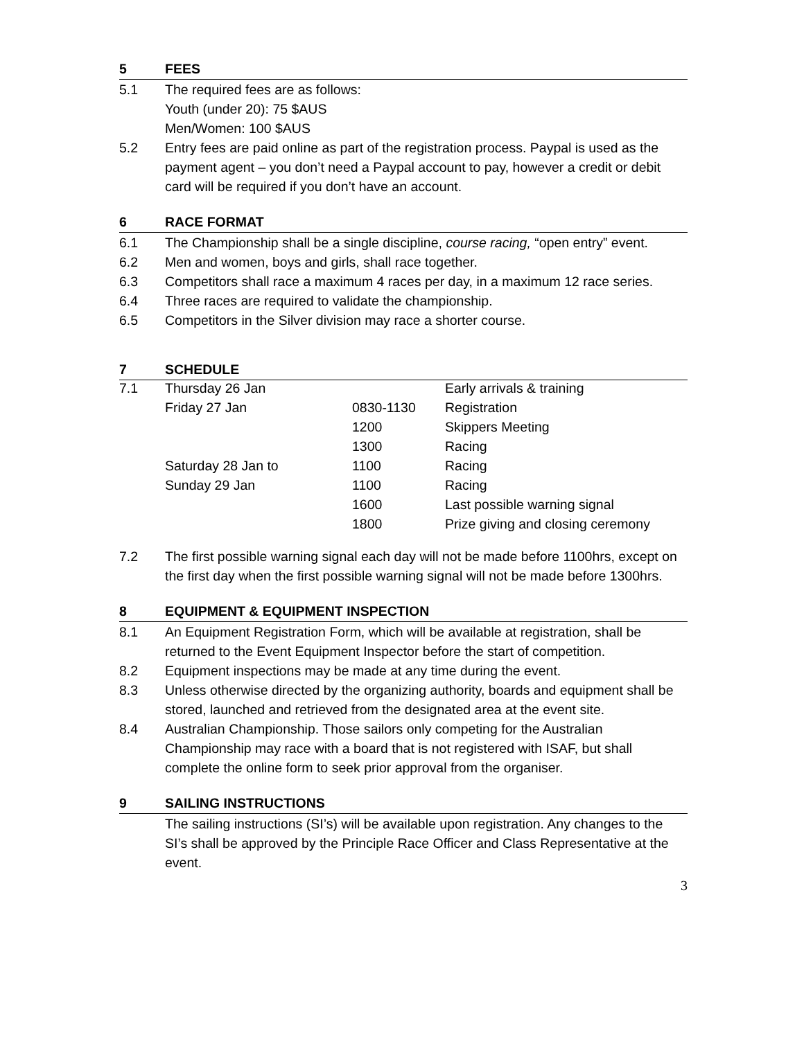5 FEES
5.1 The required fees are as follows:
Youth (under 20): 75 $AUS
Men/Women: 100 $AUS
5.2 Entry fees are paid online as part of the registration process. Paypal is used as the payment agent – you don’t need a Paypal account to pay, however a credit or debit card will be required if you don’t have an account.
6 RACE FORMAT
6.1 The Championship shall be a single discipline, course racing, “open entry” event.
6.2 Men and women, boys and girls, shall race together.
6.3 Competitors shall race a maximum 4 races per day, in a maximum 12 race series.
6.4 Three races are required to validate the championship.
6.5 Competitors in the Silver division may race a shorter course.
7 SCHEDULE
| 7.1 | Thursday 26 Jan | | Early arrivals & training |
| | Friday 27 Jan | 0830-1130 | Registration |
| | | 1200 | Skippers Meeting |
| | | 1300 | Racing |
| | Saturday 28 Jan to | 1100 | Racing |
| | Sunday 29 Jan | 1100 | Racing |
| | | 1600 | Last possible warning signal |
| | | 1800 | Prize giving and closing ceremony |
7.2 The first possible warning signal each day will not be made before 1100hrs, except on the first day when the first possible warning signal will not be made before 1300hrs.
8 EQUIPMENT & EQUIPMENT INSPECTION
8.1 An Equipment Registration Form, which will be available at registration, shall be returned to the Event Equipment Inspector before the start of competition.
8.2 Equipment inspections may be made at any time during the event.
8.3 Unless otherwise directed by the organizing authority, boards and equipment shall be stored, launched and retrieved from the designated area at the event site.
8.4 Australian Championship. Those sailors only competing for the Australian Championship may race with a board that is not registered with ISAF, but shall complete the online form to seek prior approval from the organiser.
9 SAILING INSTRUCTIONS
The sailing instructions (SI’s) will be available upon registration. Any changes to the SI’s shall be approved by the Principle Race Officer and Class Representative at the event.
3